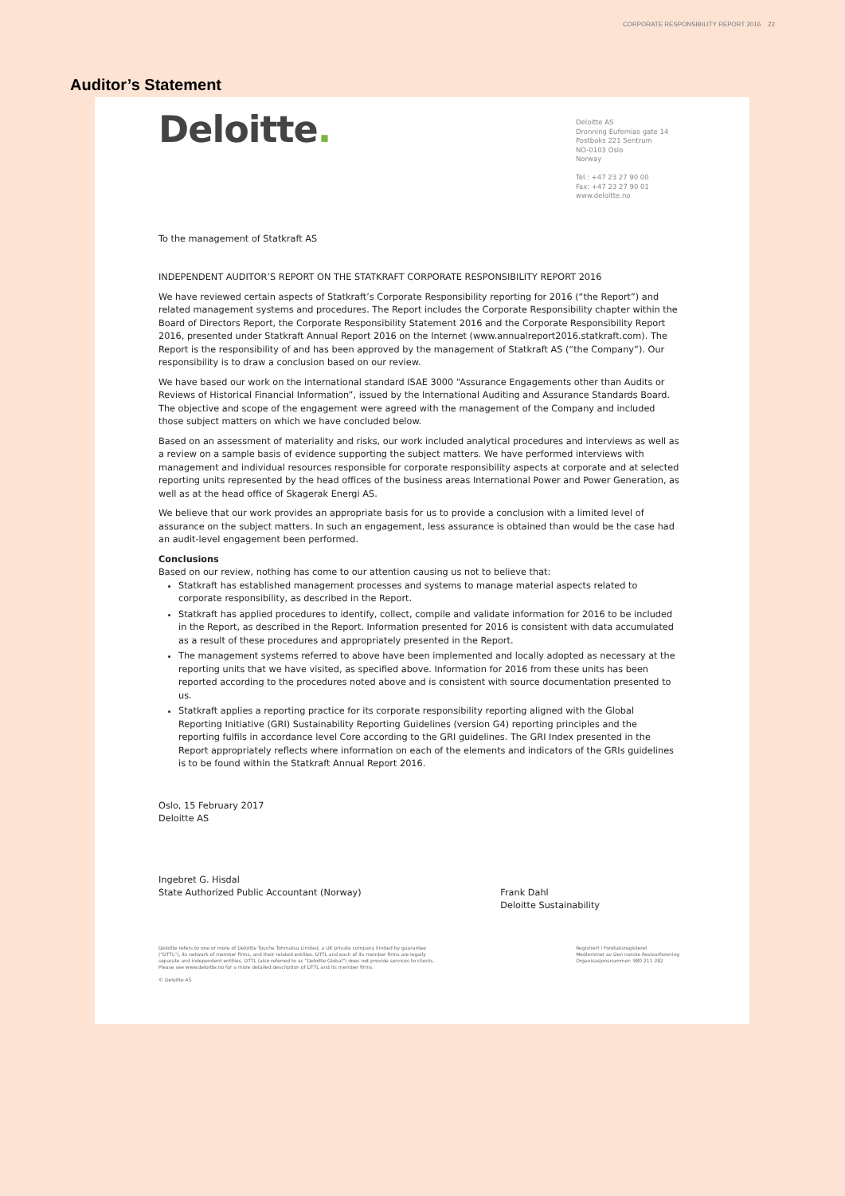CORPORATE RESPONSIBILITY REPORT 2016 22
Auditor’s Statement
Deloitte.
Deloitte AS
Dronning Eufemias gate 14
Postboks 221 Sentrum
NO-0103 Oslo
Norway
Tel.: +47 23 27 90 00
Fax: +47 23 27 90 01
www.deloitte.no
To the management of Statkraft AS
INDEPENDENT AUDITOR’S REPORT ON THE STATKRAFT CORPORATE RESPONSIBILITY REPORT 2016
We have reviewed certain aspects of Statkraft’s Corporate Responsibility reporting for 2016 (“the Report”) and related management systems and procedures. The Report includes the Corporate Responsibility chapter within the Board of Directors Report, the Corporate Responsibility Statement 2016 and the Corporate Responsibility Report 2016, presented under Statkraft Annual Report 2016 on the Internet (www.annualreport2016.statkraft.com). The Report is the responsibility of and has been approved by the management of Statkraft AS (“the Company”). Our responsibility is to draw a conclusion based on our review.
We have based our work on the international standard ISAE 3000 “Assurance Engagements other than Audits or Reviews of Historical Financial Information”, issued by the International Auditing and Assurance Standards Board. The objective and scope of the engagement were agreed with the management of the Company and included those subject matters on which we have concluded below.
Based on an assessment of materiality and risks, our work included analytical procedures and interviews as well as a review on a sample basis of evidence supporting the subject matters. We have performed interviews with management and individual resources responsible for corporate responsibility aspects at corporate and at selected reporting units represented by the head offices of the business areas International Power and Power Generation, as well as at the head office of Skagerak Energi AS.
We believe that our work provides an appropriate basis for us to provide a conclusion with a limited level of assurance on the subject matters. In such an engagement, less assurance is obtained than would be the case had an audit-level engagement been performed.
Conclusions
Based on our review, nothing has come to our attention causing us not to believe that:
Statkraft has established management processes and systems to manage material aspects related to corporate responsibility, as described in the Report.
Statkraft has applied procedures to identify, collect, compile and validate information for 2016 to be included in the Report, as described in the Report. Information presented for 2016 is consistent with data accumulated as a result of these procedures and appropriately presented in the Report.
The management systems referred to above have been implemented and locally adopted as necessary at the reporting units that we have visited, as specified above. Information for 2016 from these units has been reported according to the procedures noted above and is consistent with source documentation presented to us.
Statkraft applies a reporting practice for its corporate responsibility reporting aligned with the Global Reporting Initiative (GRI) Sustainability Reporting Guidelines (version G4) reporting principles and the reporting fulfils in accordance level Core according to the GRI guidelines. The GRI Index presented in the Report appropriately reflects where information on each of the elements and indicators of the GRIs guidelines is to be found within the Statkraft Annual Report 2016.
Oslo, 15 February 2017
Deloitte AS
Ingebret G. Hisdal
State Authorized Public Accountant (Norway)
Frank Dahl
Deloitte Sustainability
Deloitte refers to one or more of Deloitte Touche Tohmatsu Limited, a UK private company limited by guarantee
("DTTL"), its network of member firms, and their related entities. DTTL and each of its member firms are legally
separate and independent entities. DTTL (also referred to as "Deloitte Global") does not provide services to clients.
Please see www.deloitte.no for a more detailed description of DTTL and its member firms.
© Deloitte AS
Registrert i Foretaksregisteret
Medlemmer av Den norske Revisorforening
Organisasjonsnummer: 980 211 282